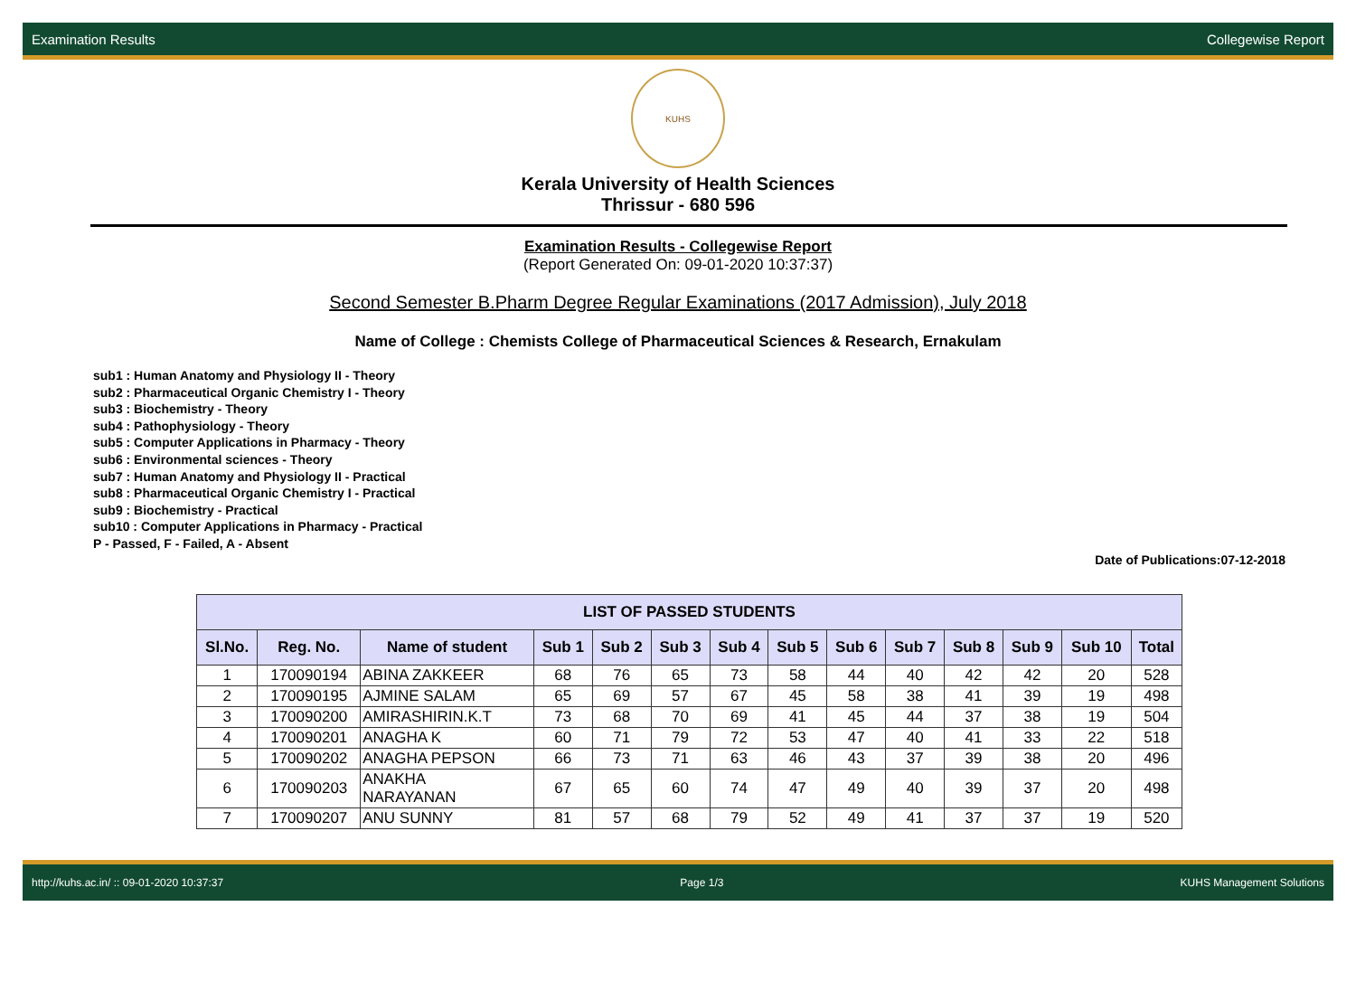Examination Results Collegewise Report
KUHS
Kerala University of Health Sciences
Thrissur - 680 596
Examination Results - Collegewise Report
(Report Generated On: 09-01-2020 10:37:37)
Second Semester B.Pharm Degree Regular Examinations (2017 Admission), July 2018
Name of College : Chemists College of Pharmaceutical Sciences & Research, Ernakulam
sub1 : Human Anatomy and Physiology II - Theory
sub2 : Pharmaceutical Organic Chemistry I - Theory
sub3 : Biochemistry - Theory
sub4 : Pathophysiology - Theory
sub5 : Computer Applications in Pharmacy - Theory
sub6 : Environmental sciences - Theory
sub7 : Human Anatomy and Physiology II - Practical
sub8 : Pharmaceutical Organic Chemistry I - Practical
sub9 : Biochemistry - Practical
sub10 : Computer Applications in Pharmacy - Practical
P - Passed, F - Failed, A - Absent
Date of Publications:07-12-2018
| LIST OF PASSED STUDENTS | | | | | | | | | | | | | |
| --- | --- | --- | --- | --- | --- | --- | --- | --- | --- | --- | --- | --- | --- |
| Sl.No. | Reg. No. | Name of student | Sub 1 | Sub 2 | Sub 3 | Sub 4 | Sub 5 | Sub 6 | Sub 7 | Sub 8 | Sub 9 | Sub 10 | Total |
| 1 | 170090194 | ABINA ZAKKEER | 68 | 76 | 65 | 73 | 58 | 44 | 40 | 42 | 42 | 20 | 528 |
| 2 | 170090195 | AJMINE SALAM | 65 | 69 | 57 | 67 | 45 | 58 | 38 | 41 | 39 | 19 | 498 |
| 3 | 170090200 | AMIRASHIRIN.K.T | 73 | 68 | 70 | 69 | 41 | 45 | 44 | 37 | 38 | 19 | 504 |
| 4 | 170090201 | ANAGHA K | 60 | 71 | 79 | 72 | 53 | 47 | 40 | 41 | 33 | 22 | 518 |
| 5 | 170090202 | ANAGHA PEPSON | 66 | 73 | 71 | 63 | 46 | 43 | 37 | 39 | 38 | 20 | 496 |
| 6 | 170090203 | ANAKHA NARAYANAN | 67 | 65 | 60 | 74 | 47 | 49 | 40 | 39 | 37 | 20 | 498 |
| 7 | 170090207 | ANU SUNNY | 81 | 57 | 68 | 79 | 52 | 49 | 41 | 37 | 37 | 19 | 520 |
http://kuhs.ac.in/ :: 09-01-2020 10:37:37 Page 1/3 KUHS Management Solutions